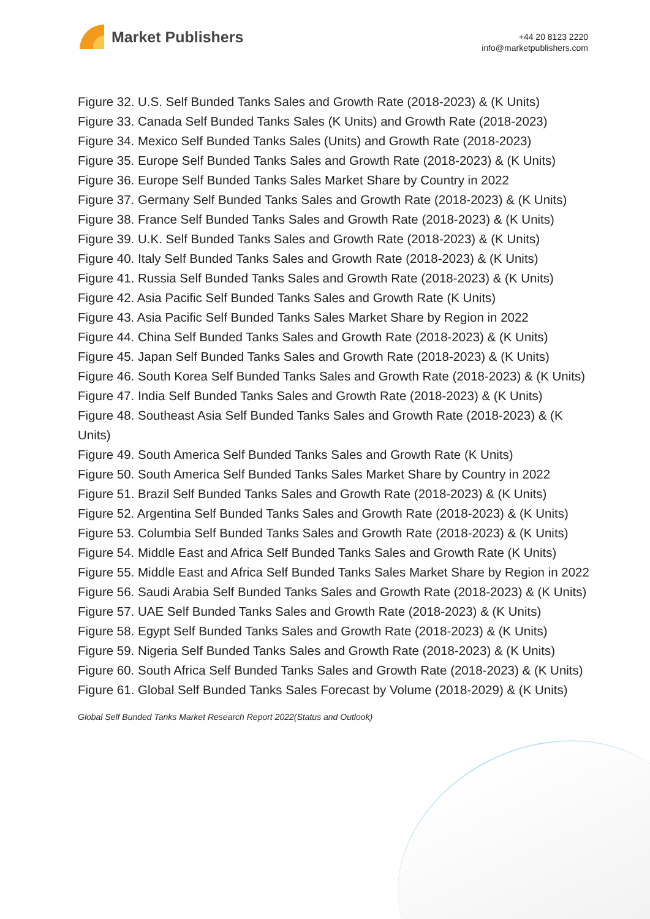Market Publishers
+44 20 8123 2220
info@marketpublishers.com
Figure 32. U.S. Self Bunded Tanks Sales and Growth Rate (2018-2023) & (K Units)
Figure 33. Canada Self Bunded Tanks Sales (K Units) and Growth Rate (2018-2023)
Figure 34. Mexico Self Bunded Tanks Sales (Units) and Growth Rate (2018-2023)
Figure 35. Europe Self Bunded Tanks Sales and Growth Rate (2018-2023) & (K Units)
Figure 36. Europe Self Bunded Tanks Sales Market Share by Country in 2022
Figure 37. Germany Self Bunded Tanks Sales and Growth Rate (2018-2023) & (K Units)
Figure 38. France Self Bunded Tanks Sales and Growth Rate (2018-2023) & (K Units)
Figure 39. U.K. Self Bunded Tanks Sales and Growth Rate (2018-2023) & (K Units)
Figure 40. Italy Self Bunded Tanks Sales and Growth Rate (2018-2023) & (K Units)
Figure 41. Russia Self Bunded Tanks Sales and Growth Rate (2018-2023) & (K Units)
Figure 42. Asia Pacific Self Bunded Tanks Sales and Growth Rate (K Units)
Figure 43. Asia Pacific Self Bunded Tanks Sales Market Share by Region in 2022
Figure 44. China Self Bunded Tanks Sales and Growth Rate (2018-2023) & (K Units)
Figure 45. Japan Self Bunded Tanks Sales and Growth Rate (2018-2023) & (K Units)
Figure 46. South Korea Self Bunded Tanks Sales and Growth Rate (2018-2023) & (K Units)
Figure 47. India Self Bunded Tanks Sales and Growth Rate (2018-2023) & (K Units)
Figure 48. Southeast Asia Self Bunded Tanks Sales and Growth Rate (2018-2023) & (K Units)
Figure 49. South America Self Bunded Tanks Sales and Growth Rate (K Units)
Figure 50. South America Self Bunded Tanks Sales Market Share by Country in 2022
Figure 51. Brazil Self Bunded Tanks Sales and Growth Rate (2018-2023) & (K Units)
Figure 52. Argentina Self Bunded Tanks Sales and Growth Rate (2018-2023) & (K Units)
Figure 53. Columbia Self Bunded Tanks Sales and Growth Rate (2018-2023) & (K Units)
Figure 54. Middle East and Africa Self Bunded Tanks Sales and Growth Rate (K Units)
Figure 55. Middle East and Africa Self Bunded Tanks Sales Market Share by Region in 2022
Figure 56. Saudi Arabia Self Bunded Tanks Sales and Growth Rate (2018-2023) & (K Units)
Figure 57. UAE Self Bunded Tanks Sales and Growth Rate (2018-2023) & (K Units)
Figure 58. Egypt Self Bunded Tanks Sales and Growth Rate (2018-2023) & (K Units)
Figure 59. Nigeria Self Bunded Tanks Sales and Growth Rate (2018-2023) & (K Units)
Figure 60. South Africa Self Bunded Tanks Sales and Growth Rate (2018-2023) & (K Units)
Figure 61. Global Self Bunded Tanks Sales Forecast by Volume (2018-2029) & (K Units)
Global Self Bunded Tanks Market Research Report 2022(Status and Outlook)